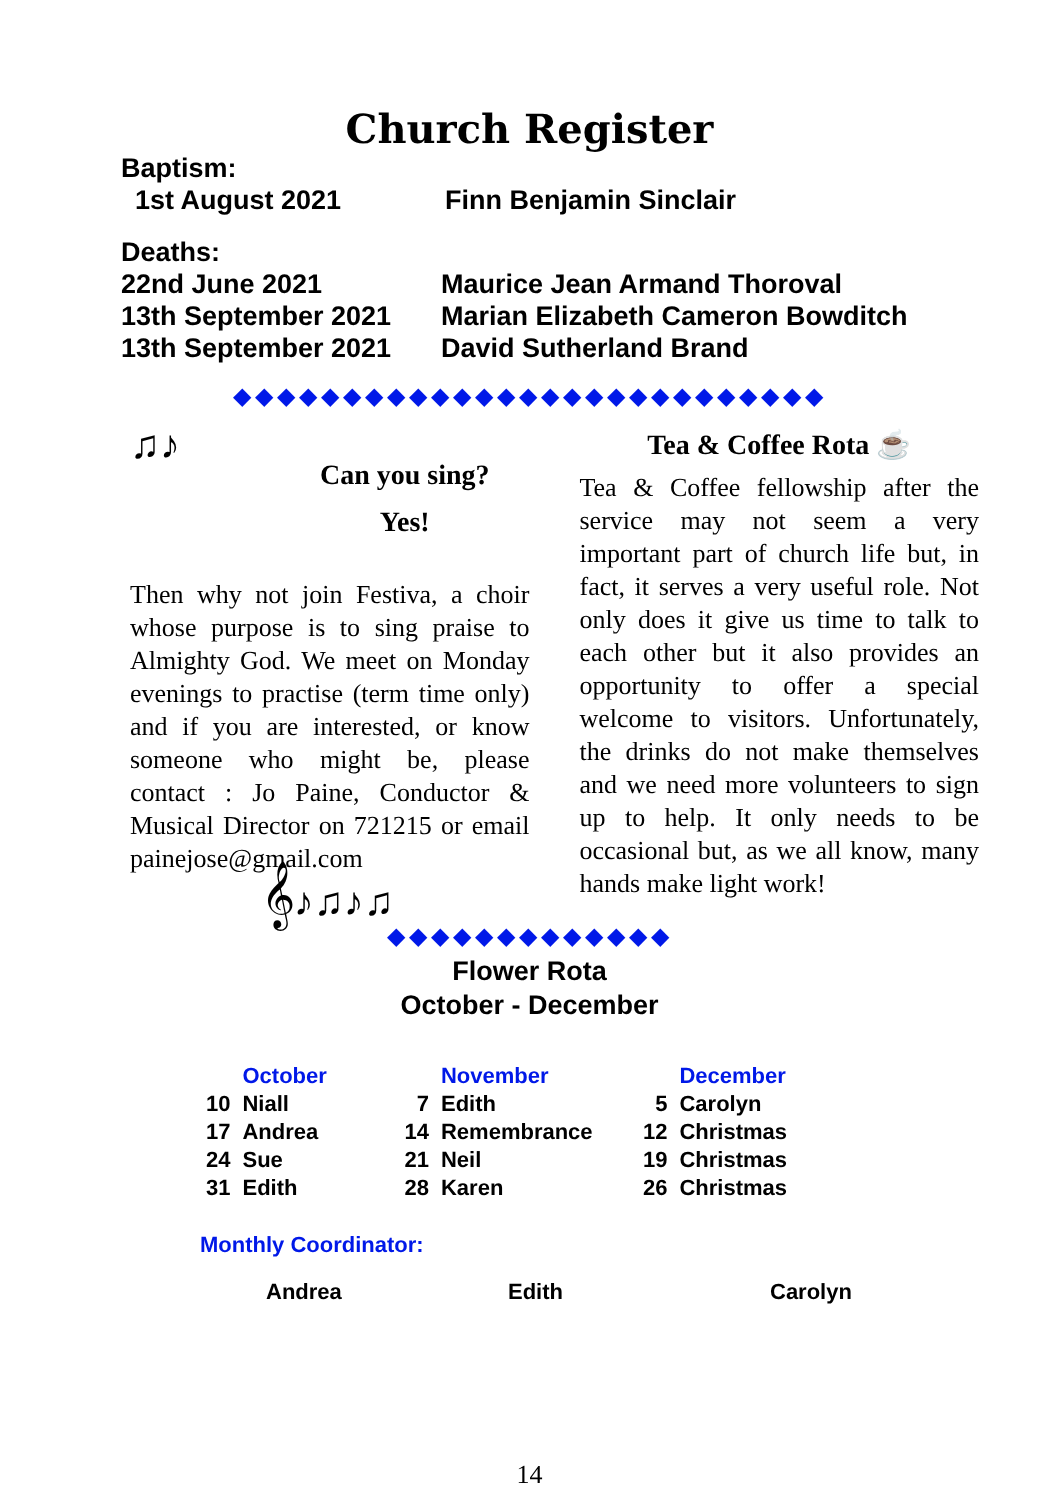Church Register
Baptism:
| 1st August 2021 | Finn Benjamin Sinclair |
Deaths:
| 22nd June 2021 | Maurice Jean Armand Thoroval |
| 13th September 2021 | Marian Elizabeth Cameron Bowditch |
| 13th September 2021 | David Sutherland Brand |
◆◆◆◆◆◆◆◆◆◆◆◆◆◆◆◆◆◆◆◆◆◆◆◆◆◆◆
♫♪
Can you sing?
Yes!
Then why not join Festiva, a choir whose purpose is to sing praise to Almighty God. We meet on Monday evenings to practise (term time only) and if you are interested, or know someone who might be, please contact : Jo Paine, Conductor & Musical Director on 721215 or email painejose@gmail.com
𝄞♪♫♪♫
Tea & Coffee Rota ☕
Tea & Coffee fellowship after the service may not seem a very important part of church life but, in fact, it serves a very useful role. Not only does it give us time to talk to each other but it also provides an opportunity to offer a special welcome to visitors. Unfortunately, the drinks do not make themselves and we need more volunteers to sign up to help. It only needs to be occasional but, as we all know, many hands make light work!
◆◆◆◆◆◆◆◆◆◆◆◆◆
Flower Rota
October - December
| | October | | November | | December |
| --- | --- | --- | --- | --- | --- |
| 10 | Niall | 7 | Edith | 5 | Carolyn |
| 17 | Andrea | 14 | Remembrance | 12 | Christmas |
| 24 | Sue | 21 | Neil | 19 | Christmas |
| 31 | Edith | 28 | Karen | 26 | Christmas |
Monthly Coordinator:
| Andrea | Edith | Carolyn |
14